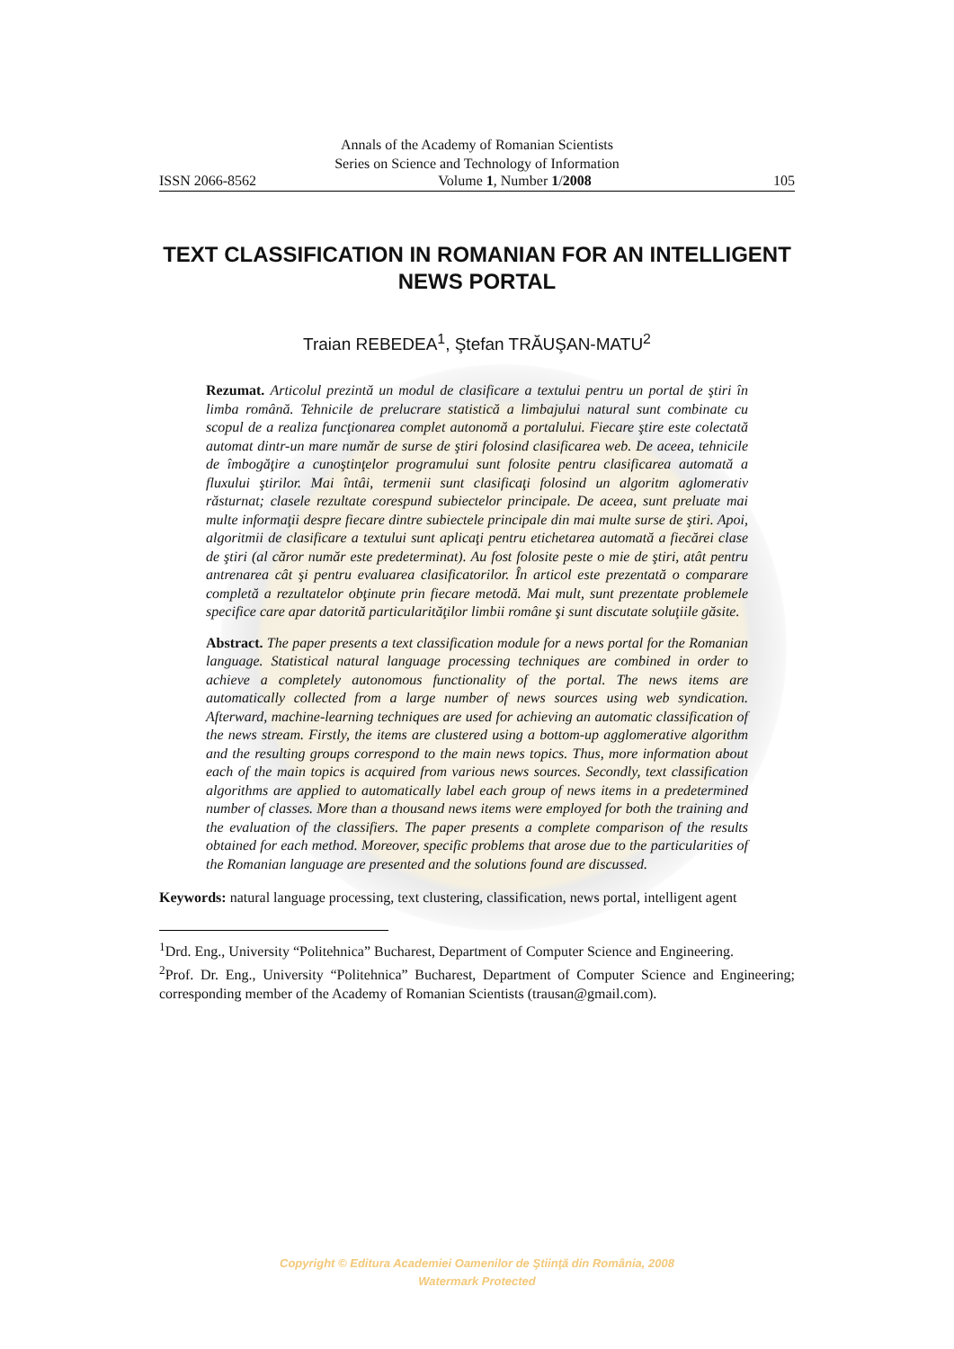Annals of the Academy of Romanian Scientists
Series on Science and Technology of Information
ISSN 2066-8562 Volume 1, Number 1/2008 105
TEXT CLASSIFICATION IN ROMANIAN FOR AN INTELLIGENT NEWS PORTAL
Traian REBEDEA<sup>1</sup>, Ştefan TRĂUŞAN-MATU<sup>2</sup>
Rezumat. Articolul prezintă un modul de clasificare a textului pentru un portal de ştiri în limba română. Tehnicile de prelucrare statistică a limbajului natural sunt combinate cu scopul de a realiza funcţionarea complet autonomă a portalului. Fiecare ştire este colectată automat dintr-un mare număr de surse de ştiri folosind clasificarea web. De aceea, tehnicile de îmbogăţire a cunoştinţelor programului sunt folosite pentru clasificarea automată a fluxului ştirilor. Mai întâi, termenii sunt clasificaţi folosind un algoritm aglomerativ răsturnat; clasele rezultate corespund subiectelor principale. De aceea, sunt preluate mai multe informaţii despre fiecare dintre subiectele principale din mai multe surse de ştiri. Apoi, algoritmii de clasificare a textului sunt aplicaţi pentru etichetarea automată a fiecărei clase de ştiri (al căror număr este predeterminat). Au fost folosite peste o mie de ştiri, atât pentru antrenarea cât şi pentru evaluarea clasificatorilor. În articol este prezentată o comparare completă a rezultatelor obţinute prin fiecare metodă. Mai mult, sunt prezentate problemele specifice care apar datorită particularităţilor limbii române şi sunt discutate soluţiile găsite.
Abstract. The paper presents a text classification module for a news portal for the Romanian language. Statistical natural language processing techniques are combined in order to achieve a completely autonomous functionality of the portal. The news items are automatically collected from a large number of news sources using web syndication. Afterward, machine-learning techniques are used for achieving an automatic classification of the news stream. Firstly, the items are clustered using a bottom-up agglomerative algorithm and the resulting groups correspond to the main news topics. Thus, more information about each of the main topics is acquired from various news sources. Secondly, text classification algorithms are applied to automatically label each group of news items in a predetermined number of classes. More than a thousand news items were employed for both the training and the evaluation of the classifiers. The paper presents a complete comparison of the results obtained for each method. Moreover, specific problems that arose due to the particularities of the Romanian language are presented and the solutions found are discussed.
Keywords: natural language processing, text clustering, classification, news portal, intelligent agent
<sup>1</sup> Drd. Eng., University “Politehnica” Bucharest, Department of Computer Science and Engineering.
<sup>2</sup> Prof. Dr. Eng., University “Politehnica” Bucharest, Department of Computer Science and Engineering; corresponding member of the Academy of Romanian Scientists (trausan@gmail.com).
Copyright © Editura Academiei Oamenilor de Ştiinţă din România, 2008
Watermark Protected